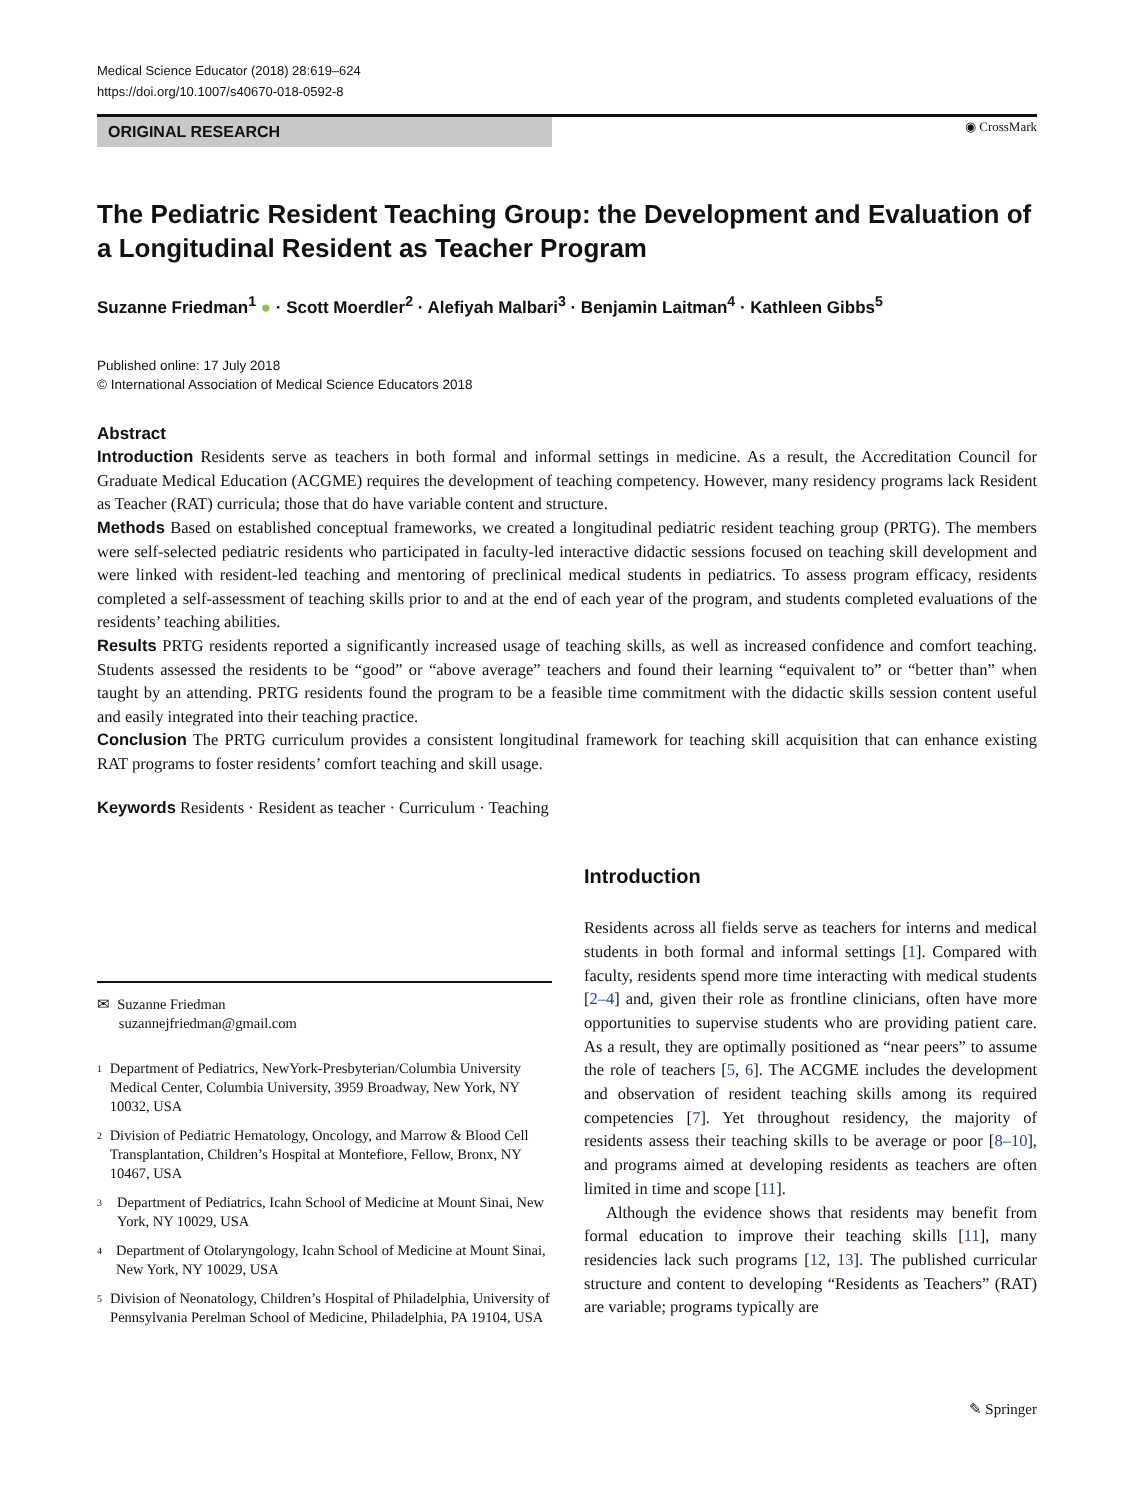Medical Science Educator (2018) 28:619–624
https://doi.org/10.1007/s40670-018-0592-8
◉ CrossMark
ORIGINAL RESEARCH
The Pediatric Resident Teaching Group: the Development and Evaluation of a Longitudinal Resident as Teacher Program
Suzanne Friedman<sup>1</sup> ● · Scott Moerdler<sup>2</sup> · Alefiyah Malbari<sup>3</sup> · Benjamin Laitman<sup>4</sup> · Kathleen Gibbs<sup>5</sup>
Published online: 17 July 2018
© International Association of Medical Science Educators 2018
Abstract
Introduction Residents serve as teachers in both formal and informal settings in medicine. As a result, the Accreditation Council for Graduate Medical Education (ACGME) requires the development of teaching competency. However, many residency programs lack Resident as Teacher (RAT) curricula; those that do have variable content and structure.
Methods Based on established conceptual frameworks, we created a longitudinal pediatric resident teaching group (PRTG). The members were self-selected pediatric residents who participated in faculty-led interactive didactic sessions focused on teaching skill development and were linked with resident-led teaching and mentoring of preclinical medical students in pediatrics. To assess program efficacy, residents completed a self-assessment of teaching skills prior to and at the end of each year of the program, and students completed evaluations of the residents’ teaching abilities.
Results PRTG residents reported a significantly increased usage of teaching skills, as well as increased confidence and comfort teaching. Students assessed the residents to be “good” or “above average” teachers and found their learning “equivalent to” or “better than” when taught by an attending. PRTG residents found the program to be a feasible time commitment with the didactic skills session content useful and easily integrated into their teaching practice.
Conclusion The PRTG curriculum provides a consistent longitudinal framework for teaching skill acquisition that can enhance existing RAT programs to foster residents’ comfort teaching and skill usage.
Keywords Residents · Resident as teacher · Curriculum · Teaching
✉ Suzanne Friedman
suzannejfriedman@gmail.com
1
Department of Pediatrics, NewYork-Presbyterian/Columbia University Medical Center, Columbia University, 3959 Broadway, New York, NY 10032, USA
2
Division of Pediatric Hematology, Oncology, and Marrow & Blood Cell Transplantation, Children’s Hospital at Montefiore, Fellow, Bronx, NY 10467, USA
3
Department of Pediatrics, Icahn School of Medicine at Mount Sinai, New York, NY 10029, USA
4
Department of Otolaryngology, Icahn School of Medicine at Mount Sinai, New York, NY 10029, USA
5
Division of Neonatology, Children’s Hospital of Philadelphia, University of Pennsylvania Perelman School of Medicine, Philadelphia, PA 19104, USA
Introduction
Residents across all fields serve as teachers for interns and medical students in both formal and informal settings [1]. Compared with faculty, residents spend more time interacting with medical students [2–4] and, given their role as frontline clinicians, often have more opportunities to supervise students who are providing patient care. As a result, they are optimally positioned as “near peers” to assume the role of teachers [5, 6]. The ACGME includes the development and observation of resident teaching skills among its required competencies [7]. Yet throughout residency, the majority of residents assess their teaching skills to be average or poor [8–10], and programs aimed at developing residents as teachers are often limited in time and scope [11].
Although the evidence shows that residents may benefit from formal education to improve their teaching skills [11], many residencies lack such programs [12, 13]. The published curricular structure and content to developing “Residents as Teachers” (RAT) are variable; programs typically are
✎ Springer